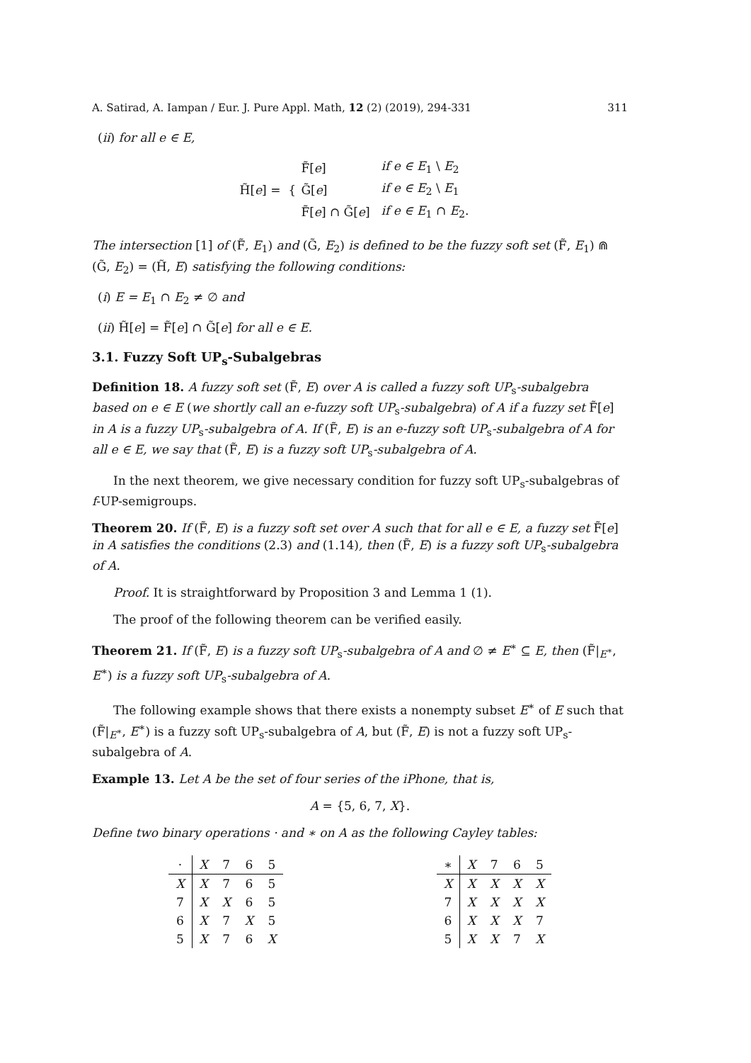A. Satirad, A. Iampan / Eur. J. Pure Appl. Math, 12 (2) (2019), 294-331 311
(ii) for all e ∈ E,
H̃[e] = {
| F̃[ e ] | if e ∈ E<sub>1</sub> \ E<sub>2</sub> |
| G̃[ e ] | if e ∈ E<sub>2</sub> \ E<sub>1</sub> |
| F̃[ e ] ∩ G̃[ e ] | if e ∈ E<sub>1</sub> ∩ E<sub>2</sub>. |
The intersection [1] of (F̃, E<sub>1</sub>) and (G̃, E<sub>2</sub>) is defined to be the fuzzy soft set (F̃, E<sub>1</sub>) ⋒ (G̃, E<sub>2</sub>) = (H̃, E) satisfying the following conditions:
(i) E = E<sub>1</sub> ∩ E<sub>2</sub> ≠ ∅ and
(ii) H̃[e] = F̃[e] ∩ G̃[e] for all e ∈ E.
3.1. Fuzzy Soft UP<sub>s</sub>-Subalgebras
Definition 18. A fuzzy soft set (F̃, E) over A is called a fuzzy soft UP<sub>s</sub>-subalgebra based on e ∈ E (we shortly call an e-fuzzy soft UP<sub>s</sub>-subalgebra) of A if a fuzzy set F̃[e] in A is a fuzzy UP<sub>s</sub>-subalgebra of A. If (F̃, E) is an e-fuzzy soft UP<sub>s</sub>-subalgebra of A for all e ∈ E, we say that (F̃, E) is a fuzzy soft UP<sub>s</sub>-subalgebra of A.
In the next theorem, we give necessary condition for fuzzy soft UP<sub>s</sub>-subalgebras of f-UP-semigroups.
Theorem 20. If (F̃, E) is a fuzzy soft set over A such that for all e ∈ E, a fuzzy set F̃[e] in A satisfies the conditions (2.3) and (1.14), then (F̃, E) is a fuzzy soft UP<sub>s</sub>-subalgebra of A.
Proof. It is straightforward by Proposition 3 and Lemma 1 (1).
The proof of the following theorem can be verified easily.
Theorem 21. If (F̃, E) is a fuzzy soft UP<sub>s</sub>-subalgebra of A and ∅ ≠ E<sup>∗</sup> ⊆ E, then (F̃|<sub>E<sup>∗</sup></sub>, E<sup>∗</sup>) is a fuzzy soft UP<sub>s</sub>-subalgebra of A.
The following example shows that there exists a nonempty subset E<sup>∗</sup> of E such that (F̃|<sub>E<sup>∗</sup></sub>, E<sup>∗</sup>) is a fuzzy soft UP<sub>s</sub>-subalgebra of A, but (F̃, E) is not a fuzzy soft UP<sub>s</sub>-subalgebra of A.
Example 13. Let A be the set of four series of the iPhone, that is,
A = {5, 6, 7, X}.
Define two binary operations · and ∗ on A as the following Cayley tables:
| · | X | 7 | 6 | 5 |
| --- | --- | --- | --- | --- |
| X | X | 7 | 6 | 5 |
| 7 | X | X | 6 | 5 |
| 6 | X | 7 | X | 5 |
| 5 | X | 7 | 6 | X |
| ∗ | X | 7 | 6 | 5 |
| --- | --- | --- | --- | --- |
| X | X | X | X | X |
| 7 | X | X | X | X |
| 6 | X | X | X | 7 |
| 5 | X | X | 7 | X |